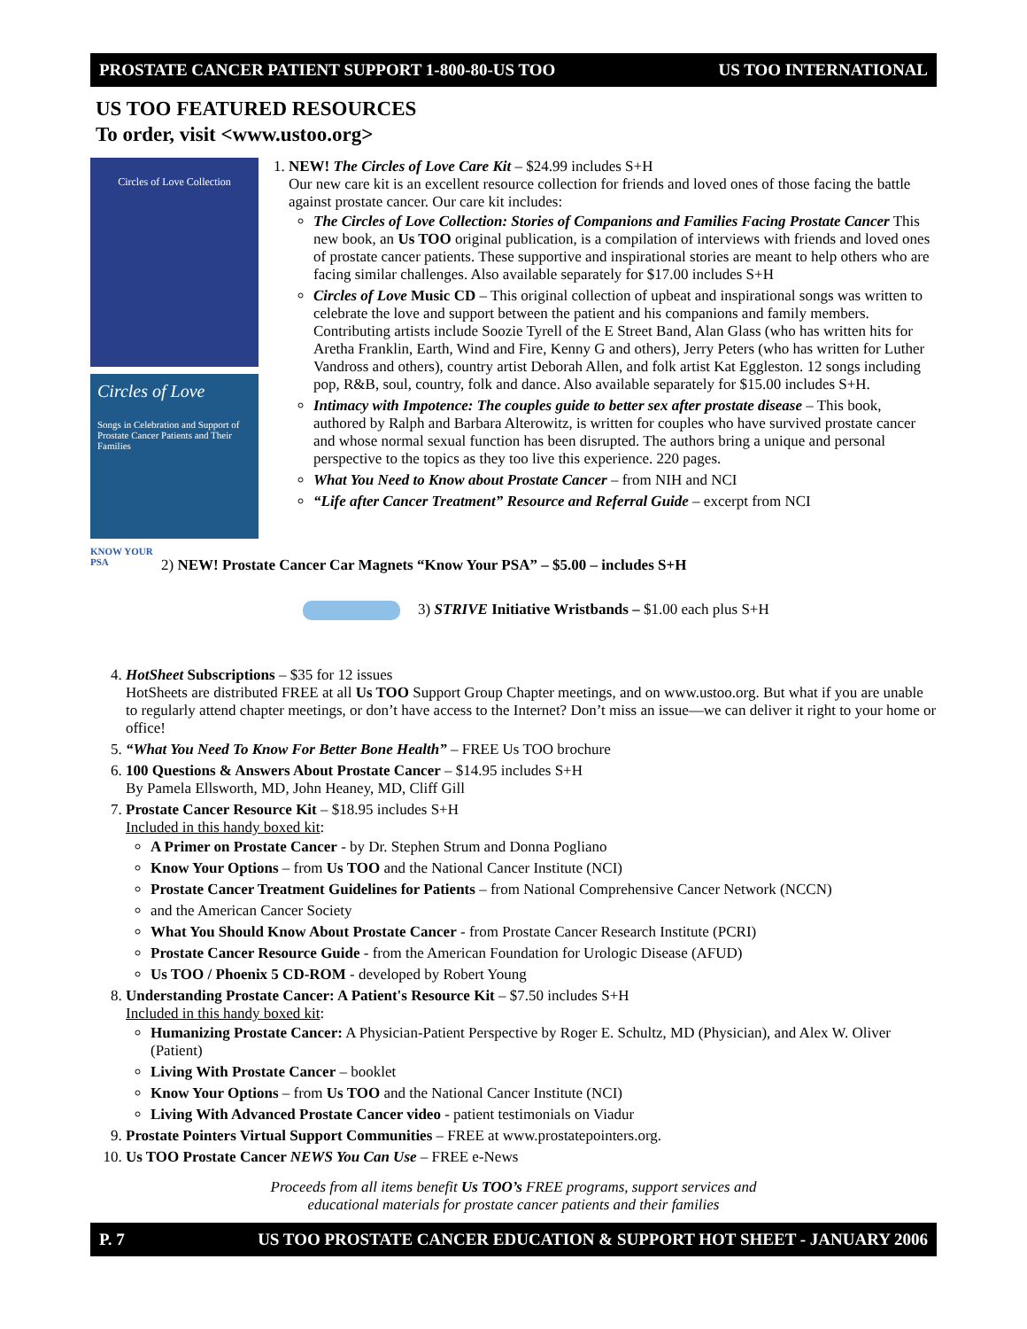PROSTATE CANCER PATIENT SUPPORT 1-800-80-US TOO US TOO INTERNATIONAL
US TOO FEATURED RESOURCES
To order, visit <www.ustoo.org>
Circles of Love Collection
Circles of Love
Songs in Celebration and Support of Prostate Cancer Patients and Their Families
1. NEW! The Circles of Love Care Kit – $24.99 includes S+H
Our new care kit is an excellent resource collection for friends and loved ones of those facing the battle against prostate cancer. Our care kit includes:
The Circles of Love Collection: Stories of Companions and Families Facing Prostate Cancer This new book, an Us TOO original publication, is a compilation of interviews with friends and loved ones of prostate cancer patients. These supportive and inspirational stories are meant to help others who are facing similar challenges. Also available separately for $17.00 includes S+H
Circles of Love Music CD – This original collection of upbeat and inspirational songs was written to celebrate the love and support between the patient and his companions and family members. Contributing artists include Soozie Tyrell of the E Street Band, Alan Glass (who has written hits for Aretha Franklin, Earth, Wind and Fire, Kenny G and others), Jerry Peters (who has written for Luther Vandross and others), country artist Deborah Allen, and folk artist Kat Eggleston. 12 songs including pop, R&B, soul, country, folk and dance. Also available separately for $15.00 includes S+H.
Intimacy with Impotence: The couples guide to better sex after prostate disease – This book, authored by Ralph and Barbara Alterowitz, is written for couples who have survived prostate cancer and whose normal sexual function has been disrupted. The authors bring a unique and personal perspective to the topics as they too live this experience. 220 pages.
What You Need to Know about Prostate Cancer – from NIH and NCI
“Life after Cancer Treatment” Resource and Referral Guide – excerpt from NCI
KNOW YOUR PSA
2) NEW! Prostate Cancer Car Magnets “Know Your PSA” – $5.00 – includes S+H
3) STRIVE Initiative Wristbands – $1.00 each plus S+H
4. HotSheet Subscriptions – $35 for 12 issues
HotSheets are distributed FREE at all Us TOO Support Group Chapter meetings, and on www.ustoo.org. But what if you are unable to regularly attend chapter meetings, or don’t have access to the Internet? Don’t miss an issue—we can deliver it right to your home or office!
5. “What You Need To Know For Better Bone Health” – FREE Us TOO brochure
6. 100 Questions & Answers About Prostate Cancer – $14.95 includes S+H
By Pamela Ellsworth, MD, John Heaney, MD, Cliff Gill
7. Prostate Cancer Resource Kit – $18.95 includes S+H
Included in this handy boxed kit:
A Primer on Prostate Cancer - by Dr. Stephen Strum and Donna Pogliano
Know Your Options – from Us TOO and the National Cancer Institute (NCI)
Prostate Cancer Treatment Guidelines for Patients – from National Comprehensive Cancer Network (NCCN)
and the American Cancer Society
What You Should Know About Prostate Cancer - from Prostate Cancer Research Institute (PCRI)
Prostate Cancer Resource Guide - from the American Foundation for Urologic Disease (AFUD)
Us TOO / Phoenix 5 CD-ROM - developed by Robert Young
8. Understanding Prostate Cancer: A Patient's Resource Kit – $7.50 includes S+H
Included in this handy boxed kit:
Humanizing Prostate Cancer: A Physician-Patient Perspective by Roger E. Schultz, MD (Physician), and Alex W. Oliver (Patient)
Living With Prostate Cancer – booklet
Know Your Options – from Us TOO and the National Cancer Institute (NCI)
Living With Advanced Prostate Cancer video - patient testimonials on Viadur
9. Prostate Pointers Virtual Support Communities – FREE at www.prostatepointers.org.
10. Us TOO Prostate Cancer NEWS You Can Use – FREE e-News
Proceeds from all items benefit Us TOO’s FREE programs, support services and
educational materials for prostate cancer patients and their families
P. 7 US TOO PROSTATE CANCER EDUCATION & SUPPORT HOT SHEET - JANUARY 2006